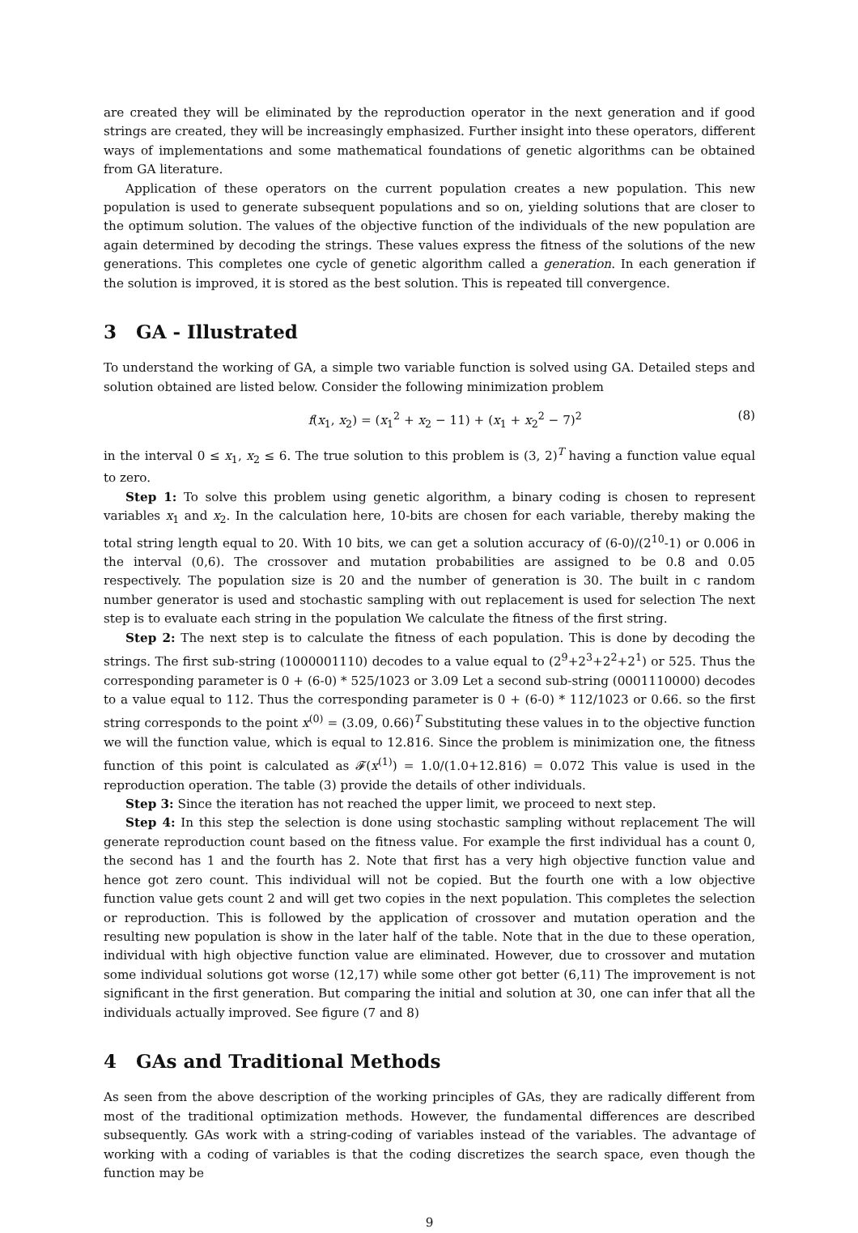are created they will be eliminated by the reproduction operator in the next generation and if good strings are created, they will be increasingly emphasized. Further insight into these operators, different ways of implementations and some mathematical foundations of genetic algorithms can be obtained from GA literature.
Application of these operators on the current population creates a new population. This new population is used to generate subsequent populations and so on, yielding solutions that are closer to the optimum solution. The values of the objective function of the individuals of the new population are again determined by decoding the strings. These values express the fitness of the solutions of the new generations. This completes one cycle of genetic algorithm called a generation. In each generation if the solution is improved, it is stored as the best solution. This is repeated till convergence.
3 GA - Illustrated
To understand the working of GA, a simple two variable function is solved using GA. Detailed steps and solution obtained are listed below. Consider the following minimization problem
f(x<sub>1</sub>, x<sub>2</sub>) = (x<sub>1</sub><sup>2</sup> + x<sub>2</sub> − 11) + (x<sub>1</sub> + x<sub>2</sub><sup>2</sup> − 7)<sup>2</sup> (8)
in the interval 0 ≤ x<sub>1</sub>, x<sub>2</sub> ≤ 6. The true solution to this problem is (3, 2)<sup>T</sup> having a function value equal to zero.
Step 1: To solve this problem using genetic algorithm, a binary coding is chosen to represent variables x<sub>1</sub> and x<sub>2</sub>. In the calculation here, 10-bits are chosen for each variable, thereby making the total string length equal to 20. With 10 bits, we can get a solution accuracy of (6-0)/(2<sup>10</sup>-1) or 0.006 in the interval (0,6). The crossover and mutation probabilities are assigned to be 0.8 and 0.05 respectively. The population size is 20 and the number of generation is 30. The built in c random number generator is used and stochastic sampling with out replacement is used for selection The next step is to evaluate each string in the population We calculate the fitness of the first string.
Step 2: The next step is to calculate the fitness of each population. This is done by decoding the strings. The first sub-string (1000001110) decodes to a value equal to (2<sup>9</sup>+2<sup>3</sup>+2<sup>2</sup>+2<sup>1</sup>) or 525. Thus the corresponding parameter is 0 + (6-0) * 525/1023 or 3.09 Let a second sub-string (0001110000) decodes to a value equal to 112. Thus the corresponding parameter is 0 + (6-0) * 112/1023 or 0.66. so the first string corresponds to the point x<sup>(0)</sup> = (3.09, 0.66)<sup>T</sup> Substituting these values in to the objective function we will the function value, which is equal to 12.816. Since the problem is minimization one, the fitness function of this point is calculated as 𝓕(x<sup>(1)</sup>) = 1.0/(1.0+12.816) = 0.072 This value is used in the reproduction operation. The table (3) provide the details of other individuals.
Step 3: Since the iteration has not reached the upper limit, we proceed to next step.
Step 4: In this step the selection is done using stochastic sampling without replacement The will generate reproduction count based on the fitness value. For example the first individual has a count 0, the second has 1 and the fourth has 2. Note that first has a very high objective function value and hence got zero count. This individual will not be copied. But the fourth one with a low objective function value gets count 2 and will get two copies in the next population. This completes the selection or reproduction. This is followed by the application of crossover and mutation operation and the resulting new population is show in the later half of the table. Note that in the due to these operation, individual with high objective function value are eliminated. However, due to crossover and mutation some individual solutions got worse (12,17) while some other got better (6,11) The improvement is not significant in the first generation. But comparing the initial and solution at 30, one can infer that all the individuals actually improved. See figure (7 and 8)
4 GAs and Traditional Methods
As seen from the above description of the working principles of GAs, they are radically different from most of the traditional optimization methods. However, the fundamental differences are described subsequently. GAs work with a string-coding of variables instead of the variables. The advantage of working with a coding of variables is that the coding discretizes the search space, even though the function may be
9